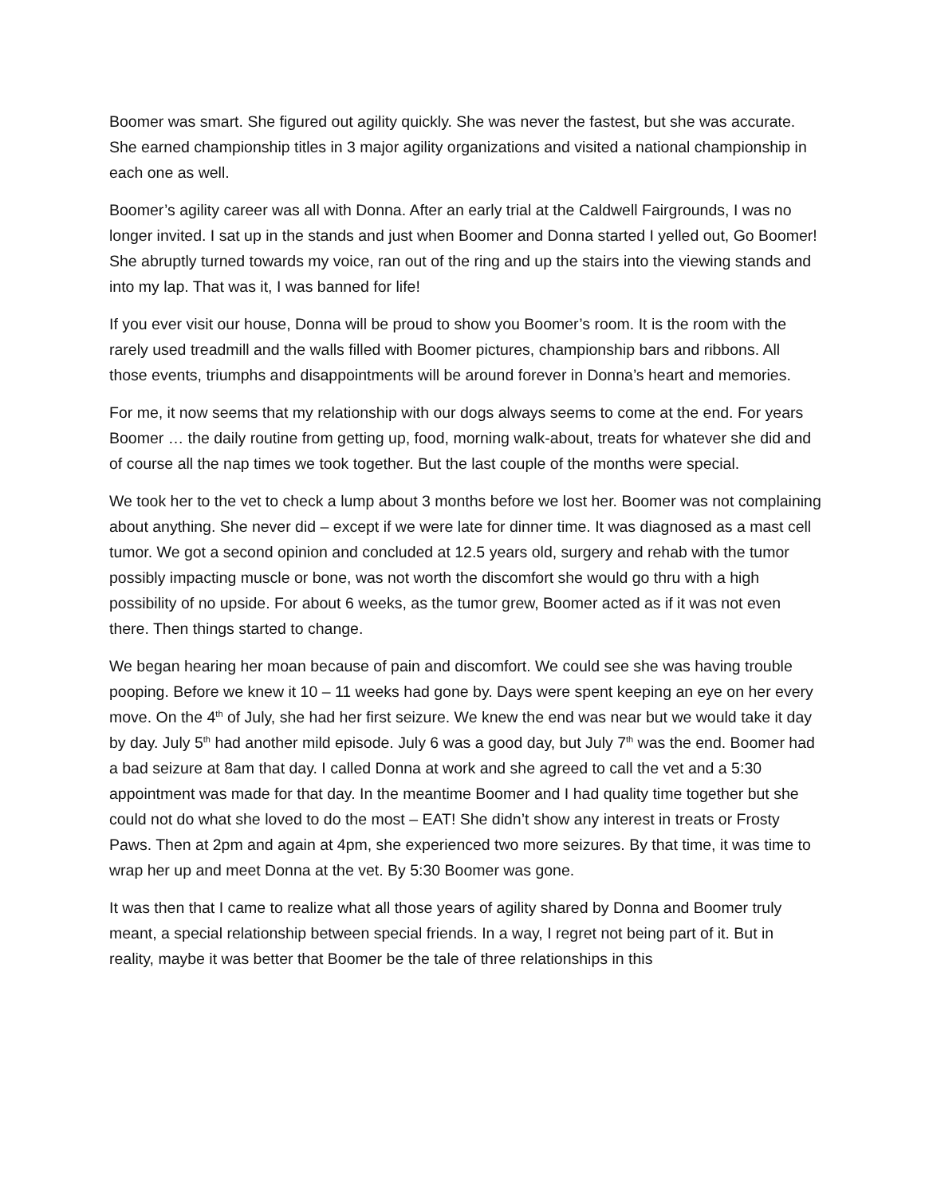Boomer was smart. She figured out agility quickly. She was never the fastest, but she was accurate. She earned championship titles in 3 major agility organizations and visited a national championship in each one as well.
Boomer’s agility career was all with Donna. After an early trial at the Caldwell Fairgrounds, I was no longer invited. I sat up in the stands and just when Boomer and Donna started I yelled out, Go Boomer! She abruptly turned towards my voice, ran out of the ring and up the stairs into the viewing stands and into my lap. That was it, I was banned for life!
If you ever visit our house, Donna will be proud to show you Boomer’s room. It is the room with the rarely used treadmill and the walls filled with Boomer pictures, championship bars and ribbons. All those events, triumphs and disappointments will be around forever in Donna’s heart and memories.
For me, it now seems that my relationship with our dogs always seems to come at the end. For years Boomer … the daily routine from getting up, food, morning walk-about, treats for whatever she did and of course all the nap times we took together. But the last couple of the months were special.
We took her to the vet to check a lump about 3 months before we lost her. Boomer was not complaining about anything. She never did – except if we were late for dinner time. It was diagnosed as a mast cell tumor. We got a second opinion and concluded at 12.5 years old, surgery and rehab with the tumor possibly impacting muscle or bone, was not worth the discomfort she would go thru with a high possibility of no upside. For about 6 weeks, as the tumor grew, Boomer acted as if it was not even there. Then things started to change.
We began hearing her moan because of pain and discomfort. We could see she was having trouble pooping. Before we knew it 10 – 11 weeks had gone by. Days were spent keeping an eye on her every move. On the 4<sup>th</sup> of July, she had her first seizure. We knew the end was near but we would take it day by day. July 5<sup>th</sup> had another mild episode. July 6 was a good day, but July 7<sup>th</sup> was the end. Boomer had a bad seizure at 8am that day. I called Donna at work and she agreed to call the vet and a 5:30 appointment was made for that day. In the meantime Boomer and I had quality time together but she could not do what she loved to do the most – EAT! She didn’t show any interest in treats or Frosty Paws. Then at 2pm and again at 4pm, she experienced two more seizures. By that time, it was time to wrap her up and meet Donna at the vet. By 5:30 Boomer was gone.
It was then that I came to realize what all those years of agility shared by Donna and Boomer truly meant, a special relationship between special friends. In a way, I regret not being part of it. But in reality, maybe it was better that Boomer be the tale of three relationships in this